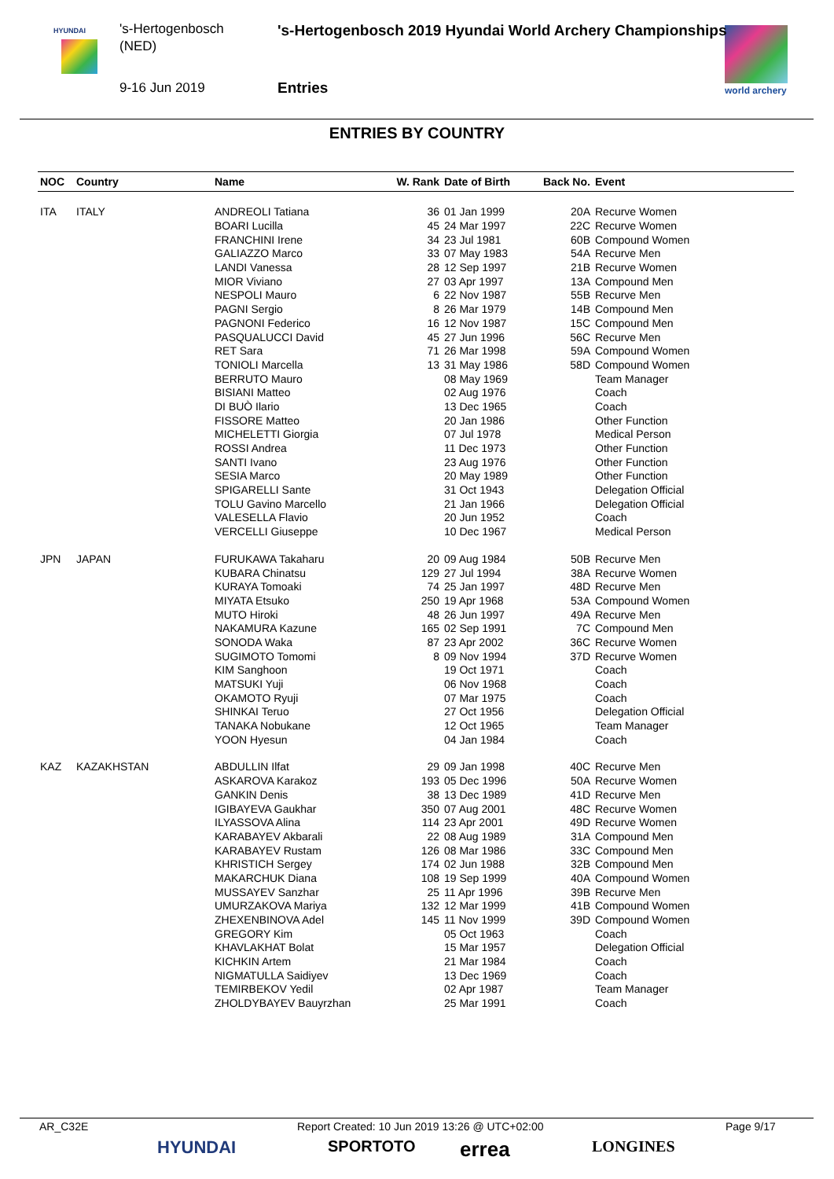HYUNDAI
world archery
's-Hertogenbosch
(NED)
9-16 Jun 2019
's-Hertogenbosch 2019 Hyundai World Archery Championships
Entries
ENTRIES BY COUNTRY
| NOC | Country | Name | W. Rank | Date of Birth | Back No. | Event |
| --- | --- | --- | --- | --- | --- | --- |
| ITA | ITALY | ANDREOLI Tatiana | 36 | 01 Jan 1999 | 20A | Recurve Women |
| | | BOARI Lucilla | 45 | 24 Mar 1997 | 22C | Recurve Women |
| | | FRANCHINI Irene | 34 | 23 Jul 1981 | 60B | Compound Women |
| | | GALIAZZO Marco | 33 | 07 May 1983 | 54A | Recurve Men |
| | | LANDI Vanessa | 28 | 12 Sep 1997 | 21B | Recurve Women |
| | | MIOR Viviano | 27 | 03 Apr 1997 | 13A | Compound Men |
| | | NESPOLI Mauro | 6 | 22 Nov 1987 | 55B | Recurve Men |
| | | PAGNI Sergio | 8 | 26 Mar 1979 | 14B | Compound Men |
| | | PAGNONI Federico | 16 | 12 Nov 1987 | 15C | Compound Men |
| | | PASQUALUCCI David | 45 | 27 Jun 1996 | 56C | Recurve Men |
| | | RET Sara | 71 | 26 Mar 1998 | 59A | Compound Women |
| | | TONIOLI Marcella | 13 | 31 May 1986 | 58D | Compound Women |
| | | BERRUTO Mauro | | 08 May 1969 | | Team Manager |
| | | BISIANI Matteo | | 02 Aug 1976 | | Coach |
| | | DI BUÒ Ilario | | 13 Dec 1965 | | Coach |
| | | FISSORE Matteo | | 20 Jan 1986 | | Other Function |
| | | MICHELETTI Giorgia | | 07 Jul 1978 | | Medical Person |
| | | ROSSI Andrea | | 11 Dec 1973 | | Other Function |
| | | SANTI Ivano | | 23 Aug 1976 | | Other Function |
| | | SESIA Marco | | 20 May 1989 | | Other Function |
| | | SPIGARELLI Sante | | 31 Oct 1943 | | Delegation Official |
| | | TOLU Gavino Marcello | | 21 Jan 1966 | | Delegation Official |
| | | VALESELLA Flavio | | 20 Jun 1952 | | Coach |
| | | VERCELLI Giuseppe | | 10 Dec 1967 | | Medical Person |
| JPN | JAPAN | FURUKAWA Takaharu | 20 | 09 Aug 1984 | 50B | Recurve Men |
| | | KUBARA Chinatsu | 129 | 27 Jul 1994 | 38A | Recurve Women |
| | | KURAYA Tomoaki | 74 | 25 Jan 1997 | 48D | Recurve Men |
| | | MIYATA Etsuko | 250 | 19 Apr 1968 | 53A | Compound Women |
| | | MUTO Hiroki | 48 | 26 Jun 1997 | 49A | Recurve Men |
| | | NAKAMURA Kazune | 165 | 02 Sep 1991 | 7C | Compound Men |
| | | SONODA Waka | 87 | 23 Apr 2002 | 36C | Recurve Women |
| | | SUGIMOTO Tomomi | 8 | 09 Nov 1994 | 37D | Recurve Women |
| | | KIM Sanghoon | | 19 Oct 1971 | | Coach |
| | | MATSUKI Yuji | | 06 Nov 1968 | | Coach |
| | | OKAMOTO Ryuji | | 07 Mar 1975 | | Coach |
| | | SHINKAI Teruo | | 27 Oct 1956 | | Delegation Official |
| | | TANAKA Nobukane | | 12 Oct 1965 | | Team Manager |
| | | YOON Hyesun | | 04 Jan 1984 | | Coach |
| KAZ | KAZAKHSTAN | ABDULLIN Ilfat | 29 | 09 Jan 1998 | 40C | Recurve Men |
| | | ASKAROVA Karakoz | 193 | 05 Dec 1996 | 50A | Recurve Women |
| | | GANKIN Denis | 38 | 13 Dec 1989 | 41D | Recurve Men |
| | | IGIBAYEVA Gaukhar | 350 | 07 Aug 2001 | 48C | Recurve Women |
| | | ILYASSOVA Alina | 114 | 23 Apr 2001 | 49D | Recurve Women |
| | | KARABAYEV Akbarali | 22 | 08 Aug 1989 | 31A | Compound Men |
| | | KARABAYEV Rustam | 126 | 08 Mar 1986 | 33C | Compound Men |
| | | KHRISTICH Sergey | 174 | 02 Jun 1988 | 32B | Compound Men |
| | | MAKARCHUK Diana | 108 | 19 Sep 1999 | 40A | Compound Women |
| | | MUSSAYEV Sanzhar | 25 | 11 Apr 1996 | 39B | Recurve Men |
| | | UMURZAKOVA Mariya | 132 | 12 Mar 1999 | 41B | Compound Women |
| | | ZHEXENBINOVA Adel | 145 | 11 Nov 1999 | 39D | Compound Women |
| | | GREGORY Kim | | 05 Oct 1963 | | Coach |
| | | KHAVLAKHAT Bolat | | 15 Mar 1957 | | Delegation Official |
| | | KICHKIN Artem | | 21 Mar 1984 | | Coach |
| | | NIGMATULLA Saidiyev | | 13 Dec 1969 | | Coach |
| | | TEMIRBEKOV Yedil | | 02 Apr 1987 | | Team Manager |
| | | ZHOLDYBAYEV Bauyrzhan | | 25 Mar 1991 | | Coach |
AR_C32E
Report Created: 10 Jun 2019 13:26 @ UTC+02:00
Page 9/17
HYUNDAI SPORTOTO errea LONGINES